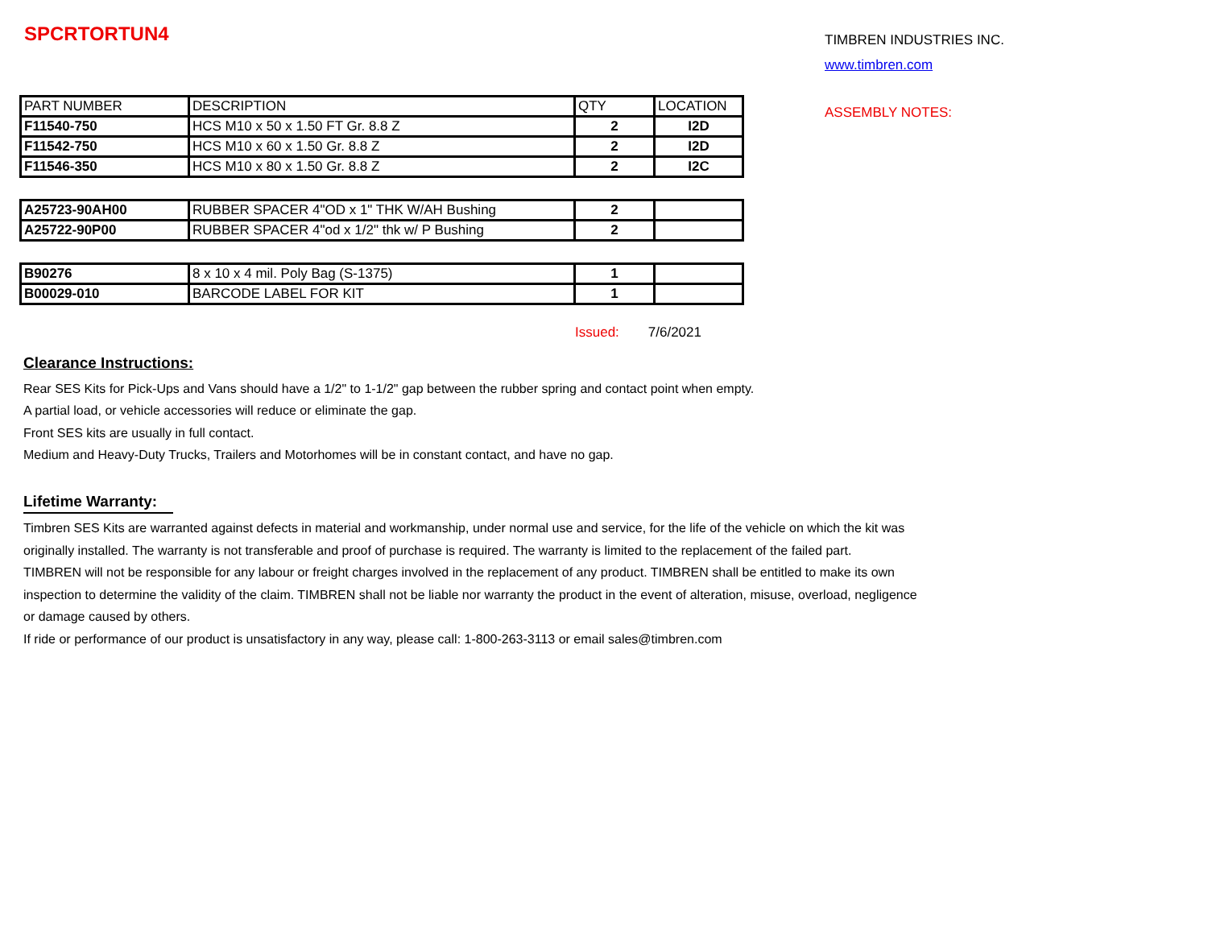SPCRTORTUN4
TIMBREN INDUSTRIES INC.
www.timbren.com
| PART NUMBER | DESCRIPTION | QTY | LOCATION |
| F11540-750 | HCS M10 x 50 x 1.50 FT Gr. 8.8 Z | 2 | I2D |
| F11542-750 | HCS M10 x 60 x 1.50 Gr. 8.8 Z | 2 | I2D |
| F11546-350 | HCS M10 x 80 x 1.50 Gr. 8.8 Z | 2 | I2C |
| A25723-90AH00 | RUBBER SPACER 4"OD x 1" THK W/AH Bushing | 2 | |
| A25722-90P00 | RUBBER SPACER 4"od x 1/2" thk w/ P Bushing | 2 | |
| B90276 | 8 x 10 x 4 mil. Poly Bag (S-1375) | 1 | |
| B00029-010 | BARCODE LABEL FOR KIT | 1 | |
Issued: 7/6/2021
ASSEMBLY NOTES:
Clearance Instructions:
Rear SES Kits for Pick-Ups and Vans should have a 1/2" to 1-1/2" gap between the rubber spring and contact point when empty.
A partial load, or vehicle accessories will reduce or eliminate the gap.
Front SES kits are usually in full contact.
Medium and Heavy-Duty Trucks, Trailers and Motorhomes will be in constant contact, and have no gap.
Lifetime Warranty:
Timbren SES Kits are warranted against defects in material and workmanship, under normal use and service, for the life of the vehicle on which the kit was
originally installed. The warranty is not transferable and proof of purchase is required. The warranty is limited to the replacement of the failed part.
TIMBREN will not be responsible for any labour or freight charges involved in the replacement of any product. TIMBREN shall be entitled to make its own
inspection to determine the validity of the claim. TIMBREN shall not be liable nor warranty the product in the event of alteration, misuse, overload, negligence
or damage caused by others.
If ride or performance of our product is unsatisfactory in any way, please call: 1-800-263-3113 or email sales@timbren.com